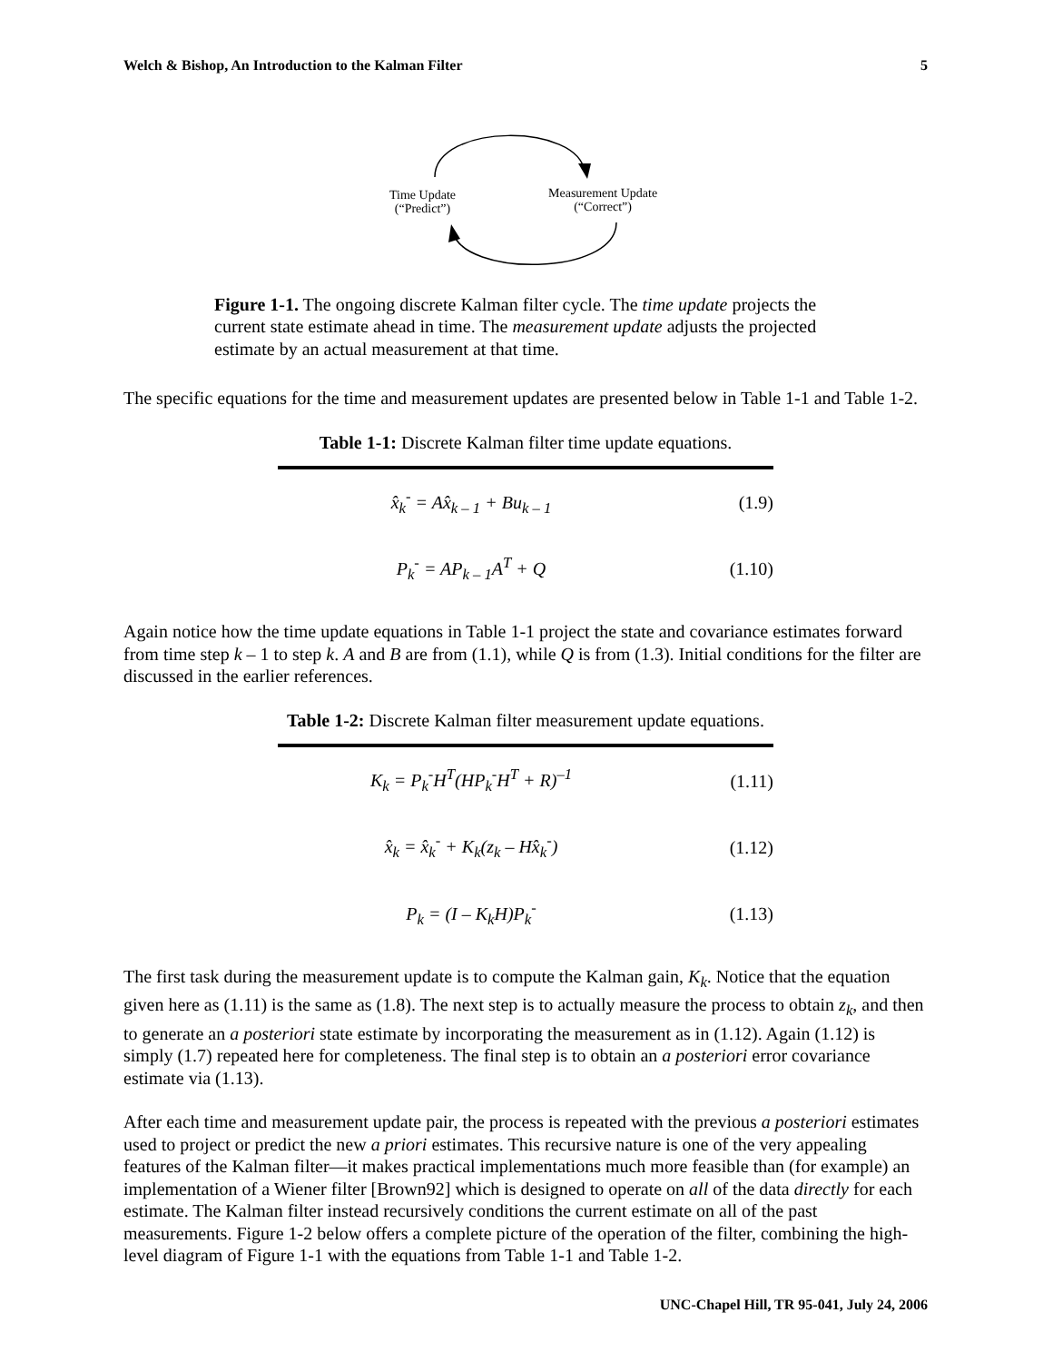Welch & Bishop, An Introduction to the Kalman Filter 5
Time Update
(“Predict”)
Measurement Update
(“Correct”)
Figure 1-1. The ongoing discrete Kalman filter cycle. The time update projects the current state estimate ahead in time. The measurement update adjusts the projected estimate by an actual measurement at that time.
The specific equations for the time and measurement updates are presented below in Table 1-1 and Table 1-2.
Table 1-1: Discrete Kalman filter time update equations.
| x̂<sub>k</sub><sup>-</sup> = Ax̂<sub>k – 1</sub> + Bu<sub>k – 1</sub> | (1.9) |
| P<sub>k</sub><sup>-</sup> = AP<sub>k – 1</sub>A<sup>T</sup> + Q | (1.10) |
Again notice how the time update equations in Table 1-1 project the state and covariance estimates forward from time step k – 1 to step k. A and B are from (1.1), while Q is from (1.3). Initial conditions for the filter are discussed in the earlier references.
Table 1-2: Discrete Kalman filter measurement update equations.
| K<sub>k</sub> = P<sub>k</sub><sup>-</sup>H<sup>T</sup>(HP<sub>k</sub><sup>-</sup>H<sup>T</sup> + R)<sup>–1</sup> | (1.11) |
| x̂<sub>k</sub> = x̂<sub>k</sub><sup>-</sup> + K<sub>k</sub>(z<sub>k</sub> – Hx̂<sub>k</sub><sup>-</sup>) | (1.12) |
| P<sub>k</sub> = (I – K<sub>k</sub>H)P<sub>k</sub><sup>-</sup> | (1.13) |
The first task during the measurement update is to compute the Kalman gain, K<sub>k</sub>. Notice that the equation given here as (1.11) is the same as (1.8). The next step is to actually measure the process to obtain z<sub>k</sub>, and then to generate an a posteriori state estimate by incorporating the measurement as in (1.12). Again (1.12) is simply (1.7) repeated here for completeness. The final step is to obtain an a posteriori error covariance estimate via (1.13).
After each time and measurement update pair, the process is repeated with the previous a posteriori estimates used to project or predict the new a priori estimates. This recursive nature is one of the very appealing features of the Kalman filter—it makes practical implementations much more feasible than (for example) an implementation of a Wiener filter [Brown92] which is designed to operate on all of the data directly for each estimate. The Kalman filter instead recursively conditions the current estimate on all of the past measurements. Figure 1-2 below offers a complete picture of the operation of the filter, combining the high-level diagram of Figure 1-1 with the equations from Table 1-1 and Table 1-2.
UNC-Chapel Hill, TR 95-041, July 24, 2006